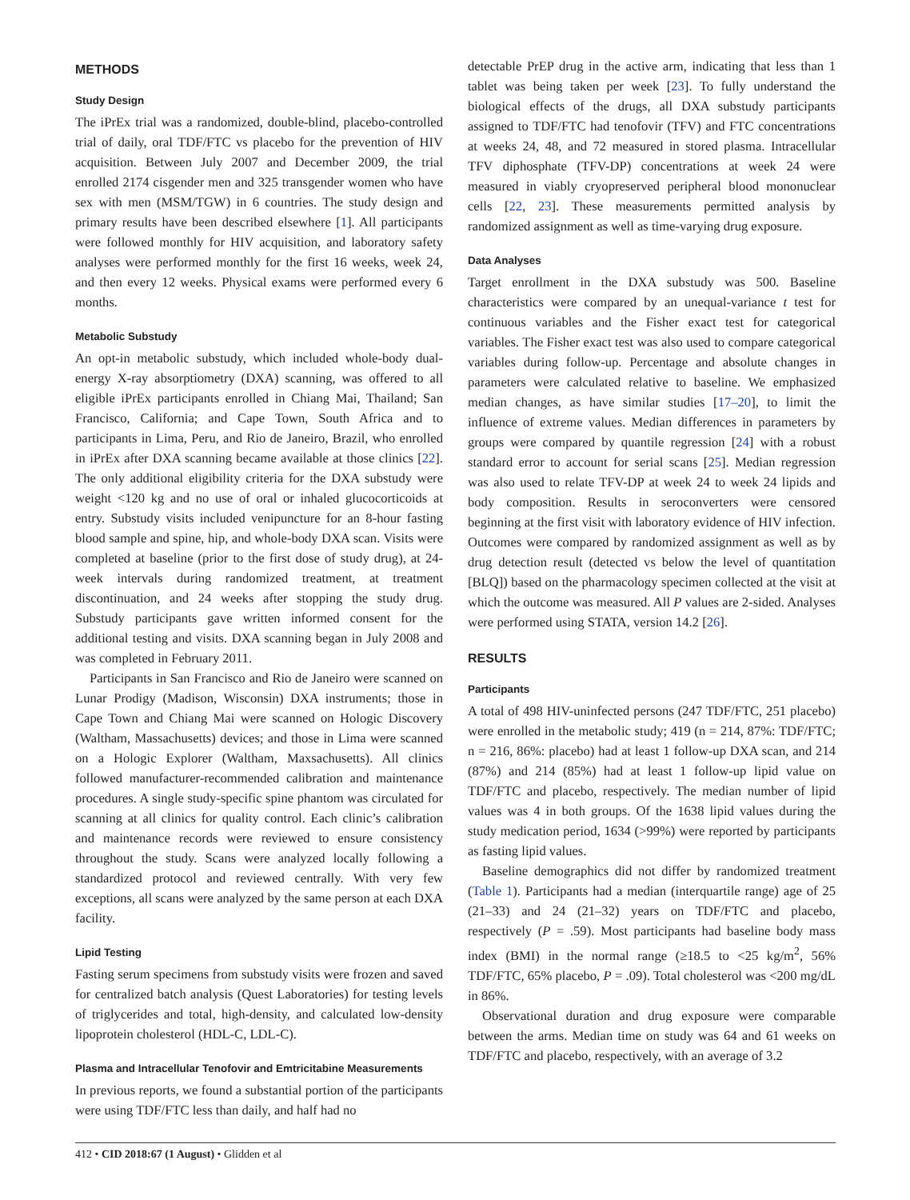METHODS
Study Design
The iPrEx trial was a randomized, double-blind, placebo-controlled trial of daily, oral TDF/FTC vs placebo for the prevention of HIV acquisition. Between July 2007 and December 2009, the trial enrolled 2174 cisgender men and 325 transgender women who have sex with men (MSM/TGW) in 6 countries. The study design and primary results have been described elsewhere [1]. All participants were followed monthly for HIV acquisition, and laboratory safety analyses were performed monthly for the first 16 weeks, week 24, and then every 12 weeks. Physical exams were performed every 6 months.
Metabolic Substudy
An opt-in metabolic substudy, which included whole-body dual-energy X-ray absorptiometry (DXA) scanning, was offered to all eligible iPrEx participants enrolled in Chiang Mai, Thailand; San Francisco, California; and Cape Town, South Africa and to participants in Lima, Peru, and Rio de Janeiro, Brazil, who enrolled in iPrEx after DXA scanning became available at those clinics [22]. The only additional eligibility criteria for the DXA substudy were weight <120 kg and no use of oral or inhaled glucocorticoids at entry. Substudy visits included venipuncture for an 8-hour fasting blood sample and spine, hip, and whole-body DXA scan. Visits were completed at baseline (prior to the first dose of study drug), at 24-week intervals during randomized treatment, at treatment discontinuation, and 24 weeks after stopping the study drug. Substudy participants gave written informed consent for the additional testing and visits. DXA scanning began in July 2008 and was completed in February 2011.
Participants in San Francisco and Rio de Janeiro were scanned on Lunar Prodigy (Madison, Wisconsin) DXA instruments; those in Cape Town and Chiang Mai were scanned on Hologic Discovery (Waltham, Massachusetts) devices; and those in Lima were scanned on a Hologic Explorer (Waltham, Maxsachusetts). All clinics followed manufacturer-recommended calibration and maintenance procedures. A single study-specific spine phantom was circulated for scanning at all clinics for quality control. Each clinic’s calibration and maintenance records were reviewed to ensure consistency throughout the study. Scans were analyzed locally following a standardized protocol and reviewed centrally. With very few exceptions, all scans were analyzed by the same person at each DXA facility.
Lipid Testing
Fasting serum specimens from substudy visits were frozen and saved for centralized batch analysis (Quest Laboratories) for testing levels of triglycerides and total, high-density, and calculated low-density lipoprotein cholesterol (HDL-C, LDL-C).
Plasma and Intracellular Tenofovir and Emtricitabine Measurements
In previous reports, we found a substantial portion of the participants were using TDF/FTC less than daily, and half had no
detectable PrEP drug in the active arm, indicating that less than 1 tablet was being taken per week [23]. To fully understand the biological effects of the drugs, all DXA substudy participants assigned to TDF/FTC had tenofovir (TFV) and FTC concentrations at weeks 24, 48, and 72 measured in stored plasma. Intracellular TFV diphosphate (TFV-DP) concentrations at week 24 were measured in viably cryopreserved peripheral blood mononuclear cells [22, 23]. These measurements permitted analysis by randomized assignment as well as time-varying drug exposure.
Data Analyses
Target enrollment in the DXA substudy was 500. Baseline characteristics were compared by an unequal-variance t test for continuous variables and the Fisher exact test for categorical variables. The Fisher exact test was also used to compare categorical variables during follow-up. Percentage and absolute changes in parameters were calculated relative to baseline. We emphasized median changes, as have similar studies [17–20], to limit the influence of extreme values. Median differences in parameters by groups were compared by quantile regression [24] with a robust standard error to account for serial scans [25]. Median regression was also used to relate TFV-DP at week 24 to week 24 lipids and body composition. Results in seroconverters were censored beginning at the first visit with laboratory evidence of HIV infection. Outcomes were compared by randomized assignment as well as by drug detection result (detected vs below the level of quantitation [BLQ]) based on the pharmacology specimen collected at the visit at which the outcome was measured. All P values are 2-sided. Analyses were performed using STATA, version 14.2 [26].
RESULTS
Participants
A total of 498 HIV-uninfected persons (247 TDF/FTC, 251 placebo) were enrolled in the metabolic study; 419 (n = 214, 87%: TDF/FTC; n = 216, 86%: placebo) had at least 1 follow-up DXA scan, and 214 (87%) and 214 (85%) had at least 1 follow-up lipid value on TDF/FTC and placebo, respectively. The median number of lipid values was 4 in both groups. Of the 1638 lipid values during the study medication period, 1634 (>99%) were reported by participants as fasting lipid values.
Baseline demographics did not differ by randomized treatment (Table 1). Participants had a median (interquartile range) age of 25 (21–33) and 24 (21–32) years on TDF/FTC and placebo, respectively (P = .59). Most participants had baseline body mass index (BMI) in the normal range (≥18.5 to <25 kg/m<sup>2</sup>, 56% TDF/FTC, 65% placebo, P = .09). Total cholesterol was <200 mg/dL in 86%.
Observational duration and drug exposure were comparable between the arms. Median time on study was 64 and 61 weeks on TDF/FTC and placebo, respectively, with an average of 3.2
412 • CID 2018:67 (1 August) • Glidden et al